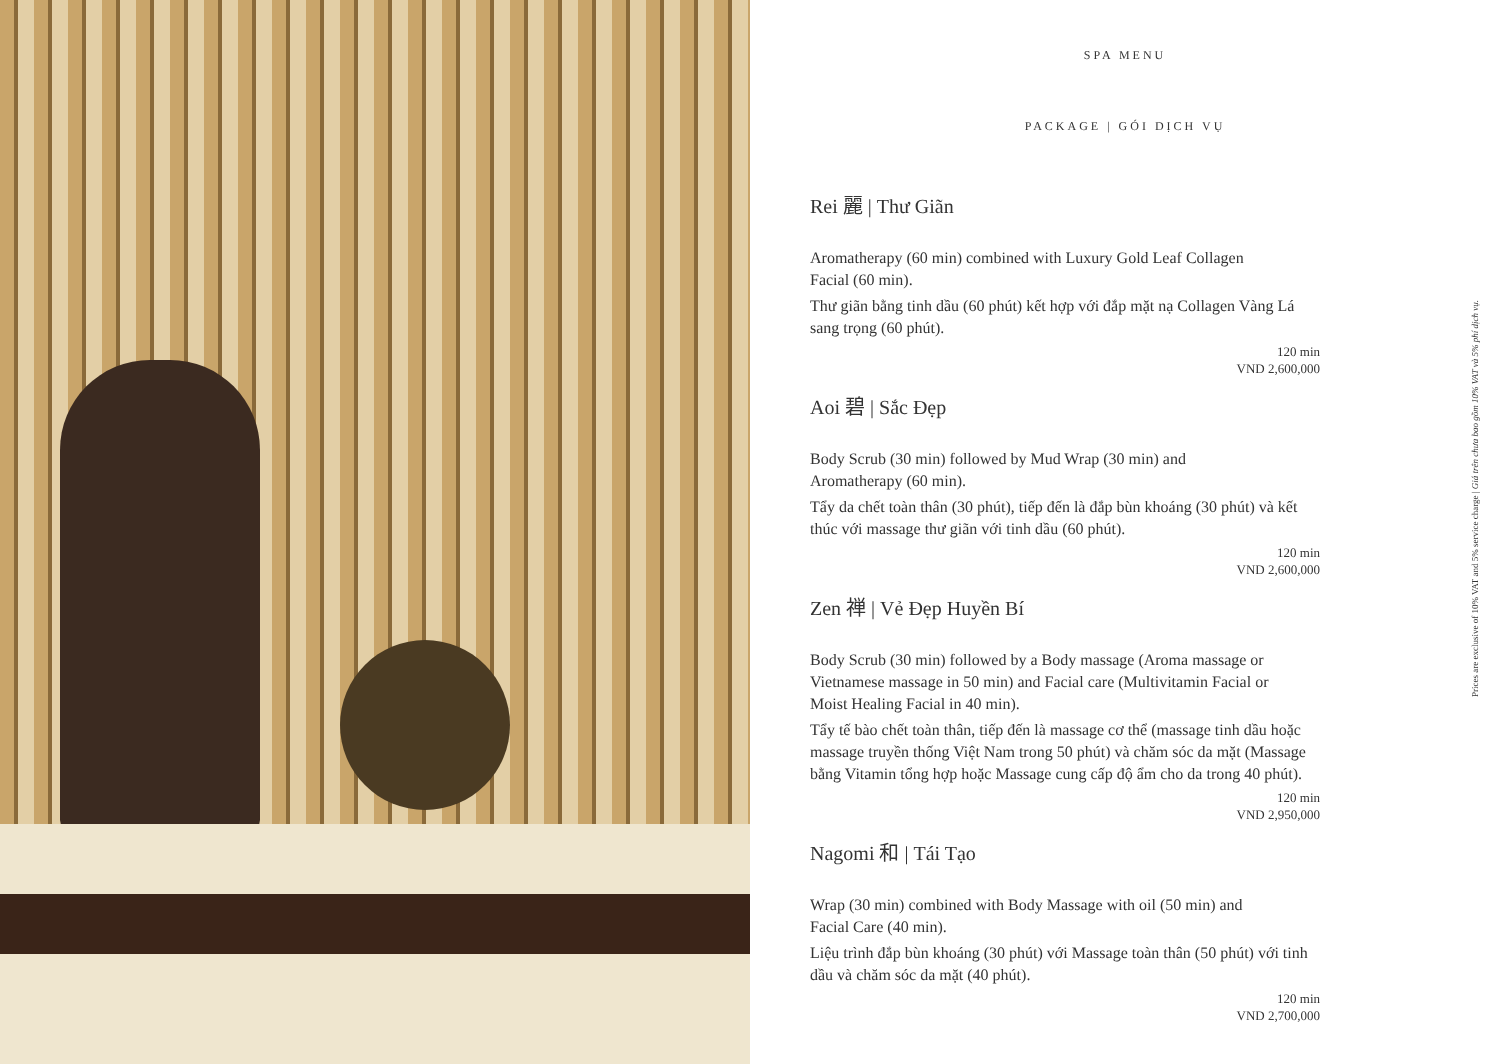SPA MENU
PACKAGE | GÓI DỊCH VỤ
Rei 麗 | Thư Giãn
Aromatherapy (60 min) combined with Luxury Gold Leaf Collagen Facial (60 min).
Thư giãn bằng tinh dầu (60 phút) kết hợp với đắp mặt nạ Collagen Vàng Lá sang trọng (60 phút).
120 min
VND 2,600,000
Aoi 碧 | Sắc Đẹp
Body Scrub (30 min) followed by Mud Wrap (30 min) and Aromatherapy (60 min).
Tẩy da chết toàn thân (30 phút), tiếp đến là đắp bùn khoáng (30 phút) và kết thúc với massage thư giãn với tinh dầu (60 phút).
120 min
VND 2,600,000
Zen 禅 | Vẻ Đẹp Huyền Bí
Body Scrub (30 min) followed by a Body massage (Aroma massage or Vietnamese massage in 50 min) and Facial care (Multivitamin Facial or Moist Healing Facial in 40 min).
Tẩy tế bào chết toàn thân, tiếp đến là massage cơ thể (massage tinh dầu hoặc massage truyền thống Việt Nam trong 50 phút) và chăm sóc da mặt (Massage bằng Vitamin tổng hợp hoặc Massage cung cấp độ ẩm cho da trong 40 phút).
120 min
VND 2,950,000
Nagomi 和 | Tái Tạo
Wrap (30 min) combined with Body Massage with oil (50 min) and Facial Care (40 min).
Liệu trình đắp bùn khoáng (30 phút) với Massage toàn thân (50 phút) với tinh dầu và chăm sóc da mặt (40 phút).
120 min
VND 2,700,000
Prices are exclusive of 10% VAT and 5% service charge | Giá trên chưa bao gồm 10% VAT và 5% phí dịch vụ.